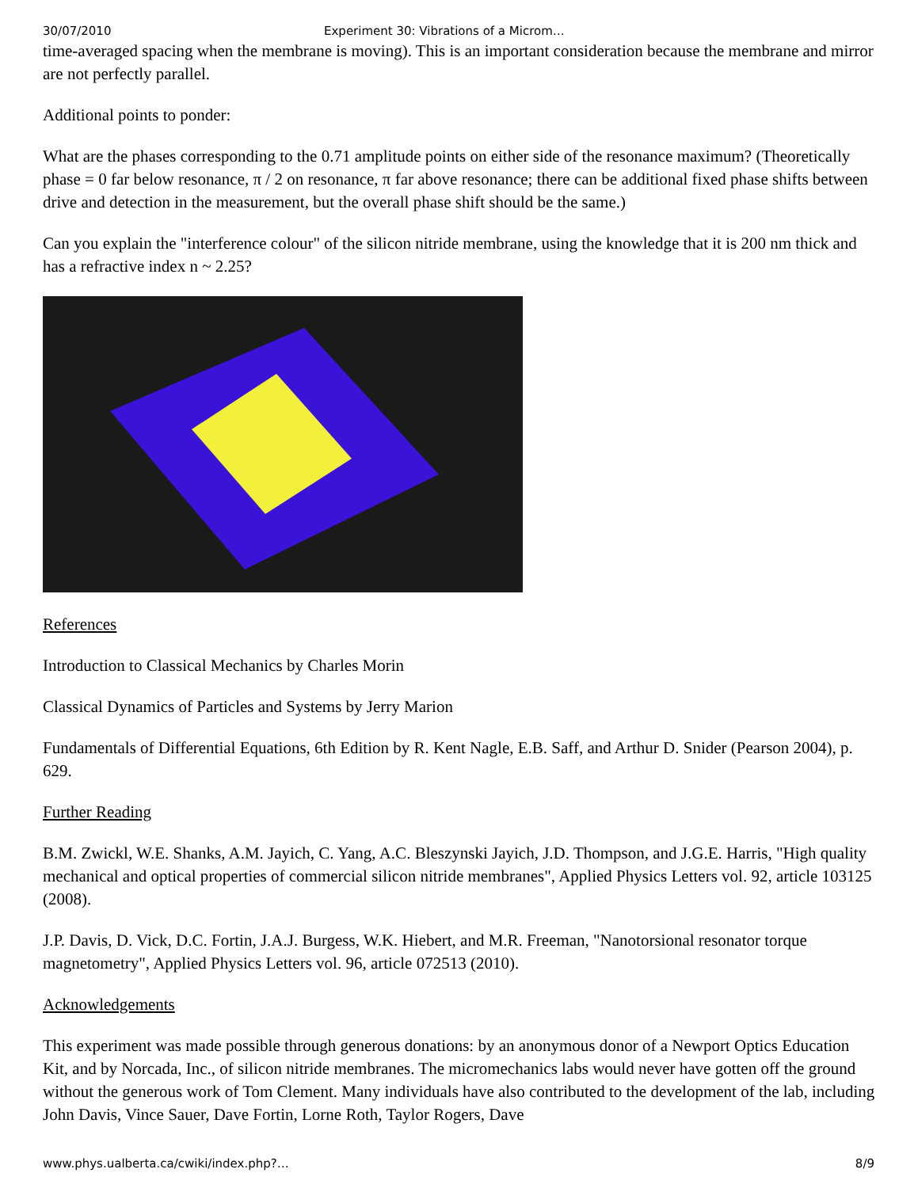30/07/2010 Experiment 30: Vibrations of a Microm…
time-averaged spacing when the membrane is moving). This is an important consideration because the membrane and mirror are not perfectly parallel.
Additional points to ponder:
What are the phases corresponding to the 0.71 amplitude points on either side of the resonance maximum? (Theoretically phase = 0 far below resonance, π / 2 on resonance, π far above resonance; there can be additional fixed phase shifts between drive and detection in the measurement, but the overall phase shift should be the same.)
Can you explain the "interference colour" of the silicon nitride membrane, using the knowledge that it is 200 nm thick and has a refractive index n ~ 2.25?
References
Introduction to Classical Mechanics by Charles Morin
Classical Dynamics of Particles and Systems by Jerry Marion
Fundamentals of Differential Equations, 6th Edition by R. Kent Nagle, E.B. Saff, and Arthur D. Snider (Pearson 2004), p. 629.
Further Reading
B.M. Zwickl, W.E. Shanks, A.M. Jayich, C. Yang, A.C. Bleszynski Jayich, J.D. Thompson, and J.G.E. Harris, "High quality mechanical and optical properties of commercial silicon nitride membranes", Applied Physics Letters vol. 92, article 103125 (2008).
J.P. Davis, D. Vick, D.C. Fortin, J.A.J. Burgess, W.K. Hiebert, and M.R. Freeman, "Nanotorsional resonator torque magnetometry", Applied Physics Letters vol. 96, article 072513 (2010).
Acknowledgements
This experiment was made possible through generous donations: by an anonymous donor of a Newport Optics Education Kit, and by Norcada, Inc., of silicon nitride membranes. The micromechanics labs would never have gotten off the ground without the generous work of Tom Clement. Many individuals have also contributed to the development of the lab, including John Davis, Vince Sauer, Dave Fortin, Lorne Roth, Taylor Rogers, Dave
www.phys.ualberta.ca/cwiki/index.php?… 8/9